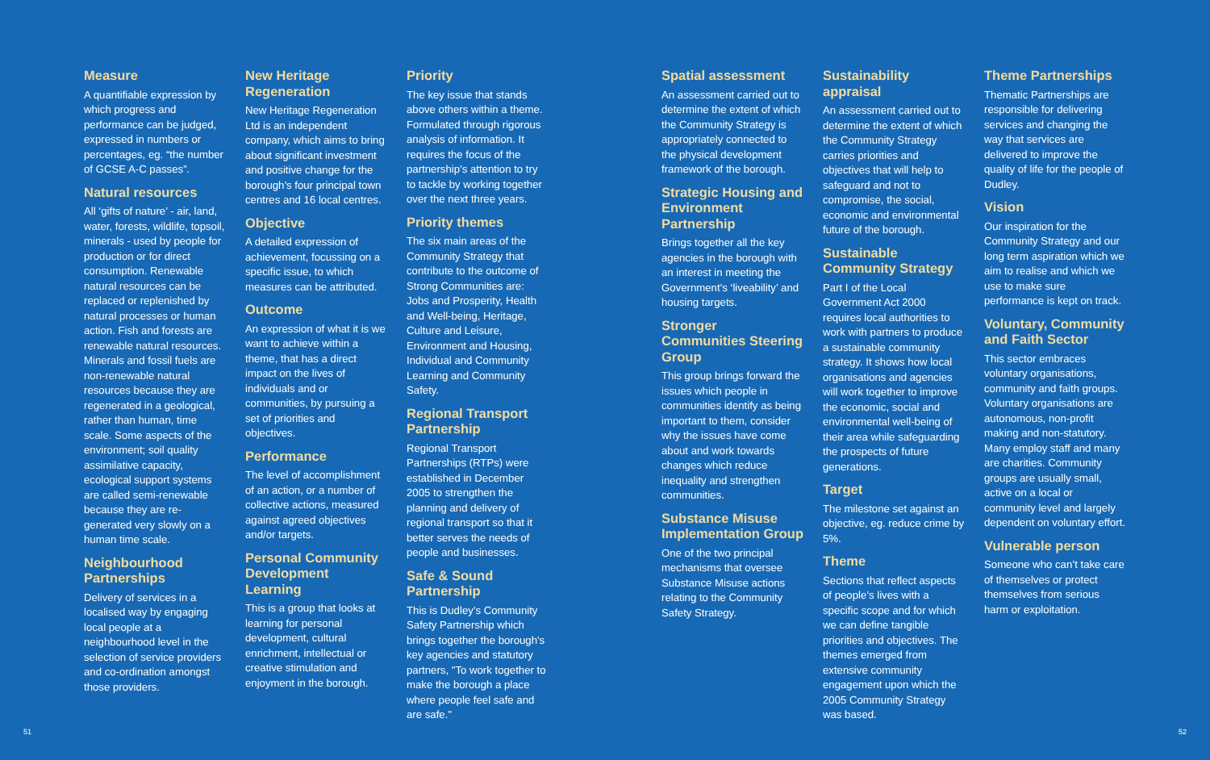Measure
A quantifiable expression by which progress and performance can be judged, expressed in numbers or percentages, eg. “the number of GCSE A-C passes”.
Natural resources
All ‘gifts of nature’ - air, land, water, forests, wildlife, topsoil, minerals - used by people for production or for direct consumption. Renewable natural resources can be replaced or replenished by natural processes or human action. Fish and forests are renewable natural resources. Minerals and fossil fuels are non-renewable natural resources because they are regenerated in a geological, rather than human, time scale. Some aspects of the environment; soil quality assimilative capacity, ecological support systems are called semi-renewable because they are re-generated very slowly on a human time scale.
Neighbourhood Partnerships
Delivery of services in a localised way by engaging local people at a neighbourhood level in the selection of service providers and co-ordination amongst those providers.
New Heritage Regeneration
New Heritage Regeneration Ltd is an independent company, which aims to bring about significant investment and positive change for the borough’s four principal town centres and 16 local centres.
Objective
A detailed expression of achievement, focussing on a specific issue, to which measures can be attributed.
Outcome
An expression of what it is we want to achieve within a theme, that has a direct impact on the lives of individuals and or communities, by pursuing a set of priorities and objectives.
Performance
The level of accomplishment of an action, or a number of collective actions, measured against agreed objectives and/or targets.
Personal Community Development Learning
This is a group that looks at learning for personal development, cultural enrichment, intellectual or creative stimulation and enjoyment in the borough.
Priority
The key issue that stands above others within a theme. Formulated through rigorous analysis of information. It requires the focus of the partnership’s attention to try to tackle by working together over the next three years.
Priority themes
The six main areas of the Community Strategy that contribute to the outcome of Strong Communities are: Jobs and Prosperity, Health and Well-being, Heritage, Culture and Leisure, Environment and Housing, Individual and Community Learning and Community Safety.
Regional Transport Partnership
Regional Transport Partnerships (RTPs) were established in December 2005 to strengthen the planning and delivery of regional transport so that it better serves the needs of people and businesses.
Safe & Sound Partnership
This is Dudley’s Community Safety Partnership which brings together the borough's key agencies and statutory partners, "To work together to make the borough a place where people feel safe and are safe."
Spatial assessment
An assessment carried out to determine the extent of which the Community Strategy is appropriately connected to the physical development framework of the borough.
Strategic Housing and Environment Partnership
Brings together all the key agencies in the borough with an interest in meeting the Government’s ‘liveability’ and housing targets.
Stronger Communities Steering Group
This group brings forward the issues which people in communities identify as being important to them, consider why the issues have come about and work towards changes which reduce inequality and strengthen communities.
Substance Misuse Implementation Group
One of the two principal mechanisms that oversee Substance Misuse actions relating to the Community Safety Strategy.
Sustainability appraisal
An assessment carried out to determine the extent of which the Community Strategy carries priorities and objectives that will help to safeguard and not to compromise, the social, economic and environmental future of the borough.
Sustainable Community Strategy
Part I of the Local Government Act 2000 requires local authorities to work with partners to produce a sustainable community strategy. It shows how local organisations and agencies will work together to improve the economic, social and environmental well-being of their area while safeguarding the prospects of future generations.
Target
The milestone set against an objective, eg. reduce crime by 5%.
Theme
Sections that reflect aspects of people’s lives with a specific scope and for which we can define tangible priorities and objectives. The themes emerged from extensive community engagement upon which the 2005 Community Strategy was based.
Theme Partnerships
Thematic Partnerships are responsible for delivering services and changing the way that services are delivered to improve the quality of life for the people of Dudley.
Vision
Our inspiration for the Community Strategy and our long term aspiration which we aim to realise and which we use to make sure performance is kept on track.
Voluntary, Community and Faith Sector
This sector embraces voluntary organisations, community and faith groups. Voluntary organisations are autonomous, non-profit making and non-statutory. Many employ staff and many are charities. Community groups are usually small, active on a local or community level and largely dependent on voluntary effort.
Vulnerable person
Someone who can’t take care of themselves or protect themselves from serious harm or exploitation.
51 52